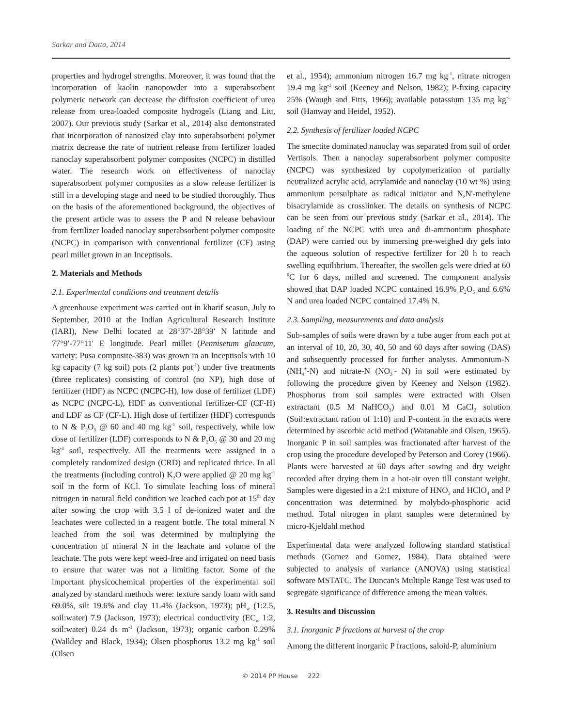Sarkar and Datta, 2014
properties and hydrogel strengths. Moreover, it was found that the incorporation of kaolin nanopowder into a superabsorbent polymeric network can decrease the diffusion coefficient of urea release from urea-loaded composite hydrogels (Liang and Liu, 2007). Our previous study (Sarkar et al., 2014) also demonstrated that incorporation of nanosized clay into superabsorbent polymer matrix decrease the rate of nutrient release from fertilizer loaded nanoclay superabsorbent polymer composites (NCPC) in distilled water. The research work on effectiveness of nanoclay superabsorbent polymer composites as a slow release fertilizer is still in a developing stage and need to be studied thoroughly. Thus on the basis of the aforementioned background, the objectives of the present article was to assess the P and N release behaviour from fertilizer loaded nanoclay superabsorbent polymer composite (NCPC) in comparison with conventional fertilizer (CF) using pearl millet grown in an Inceptisols.
2. Materials and Methods
2.1. Experimental conditions and treatment details
A greenhouse experiment was carried out in kharif season, July to September, 2010 at the Indian Agricultural Research Institute (IARI), New Delhi located at 28°37′-28°39′ N latitude and 77°9′-77°11′ E longitude. Pearl millet (Pennisetum glaucum, variety: Pusa composite-383) was grown in an Inceptisols with 10 kg capacity (7 kg soil) pots (2 plants pot<sup>-1</sup>) under five treatments (three replicates) consisting of control (no NP), high dose of fertilizer (HDF) as NCPC (NCPC-H), low dose of fertilizer (LDF) as NCPC (NCPC-L), HDF as conventional fertilizer-CF (CF-H) and LDF as CF (CF-L). High dose of fertilizer (HDF) corresponds to N & P<sub>2</sub>O<sub>5</sub> @ 60 and 40 mg kg<sup>-1</sup> soil, respectively, while low dose of fertilizer (LDF) corresponds to N & P<sub>2</sub>O<sub>5</sub> @ 30 and 20 mg kg<sup>-1</sup> soil, respectively. All the treatments were assigned in a completely randomized design (CRD) and replicated thrice. In all the treatments (including control) K<sub>2</sub>O were applied @ 20 mg kg<sup>-1</sup> soil in the form of KCl. To simulate leaching loss of mineral nitrogen in natural field condition we leached each pot at 15<sup>th</sup> day after sowing the crop with 3.5 l of de-ionized water and the leachates were collected in a reagent bottle. The total mineral N leached from the soil was determined by multiplying the concentration of mineral N in the leachate and volume of the leachate. The pots were kept weed-free and irrigated on need basis to ensure that water was not a limiting factor. Some of the important physicochemical properties of the experimental soil analyzed by standard methods were: texture sandy loam with sand 69.0%, silt 19.6% and clay 11.4% (Jackson, 1973); pH<sub>w</sub> (1:2.5, soil:water) 7.9 (Jackson, 1973); electrical conductivity (EC<sub>w</sub> 1:2, soil:water) 0.24 ds m<sup>-1</sup> (Jackson, 1973); organic carbon 0.29% (Walkley and Black, 1934); Olsen phosphorus 13.2 mg kg<sup>-1</sup> soil (Olsen
et al., 1954); ammonium nitrogen 16.7 mg kg<sup>-1</sup>, nitrate nitrogen 19.4 mg kg<sup>-1</sup> soil (Keeney and Nelson, 1982); P-fixing capacity 25% (Waugh and Fitts, 1966); available potassium 135 mg kg<sup>-1</sup> soil (Hanway and Heidel, 1952).
2.2. Synthesis of fertilizer loaded NCPC
The smectite dominated nanoclay was separated from soil of order Vertisols. Then a nanoclay superabsorbent polymer composite (NCPC) was synthesized by copolymerization of partially neutralized acrylic acid, acrylamide and nanoclay (10 wt %) using ammonium persulphate as radical initiator and N,N'-methylene bisacrylamide as crosslinker. The details on synthesis of NCPC can be seen from our previous study (Sarkar et al., 2014). The loading of the NCPC with urea and di-ammonium phosphate (DAP) were carried out by immersing pre-weighed dry gels into the aqueous solution of respective fertilizer for 20 h to reach swelling equilibrium. Thereafter, the swollen gels were dried at 60 <sup>0</sup>C for 6 days, milled and screened. The component analysis showed that DAP loaded NCPC contained 16.9% P<sub>2</sub>O<sub>5</sub> and 6.6% N and urea loaded NCPC contained 17.4% N.
2.3. Sampling, measurements and data analysis
Sub-samples of soils were drawn by a tube auger from each pot at an interval of 10, 20, 30, 40, 50 and 60 days after sowing (DAS) and subsequently processed for further analysis. Ammonium-N (NH<sub>4</sub><sup>+</sup>-N) and nitrate-N (NO<sub>3</sub><sup>-</sup>- N) in soil were estimated by following the procedure given by Keeney and Nelson (1982). Phosphorus from soil samples were extracted with Olsen extractant (0.5 M NaHCO<sub>3</sub>) and 0.01 M CaCl<sub>2</sub> solution (Soil:extractant ration of 1:10) and P-content in the extracts were determined by ascorbic acid method (Watanable and Olsen, 1965). Inorganic P in soil samples was fractionated after harvest of the crop using the procedure developed by Peterson and Corey (1966). Plants were harvested at 60 days after sowing and dry weight recorded after drying them in a hot-air oven till constant weight. Samples were digested in a 2:1 mixture of HNO<sub>3</sub> and HClO<sub>4</sub> and P concentration was determined by molybdo-phosphoric acid method. Total nitrogen in plant samples were determined by micro-Kjeldahl method
Experimental data were analyzed following standard statistical methods (Gomez and Gomez, 1984). Data obtained were subjected to analysis of variance (ANOVA) using statistical software MSTATC. The Duncan's Multiple Range Test was used to segregate significance of difference among the mean values.
3. Results and Discussion
3.1. Inorganic P fractions at harvest of the crop
Among the different inorganic P fractions, saloid-P, aluminium
© 2014 PP House 222